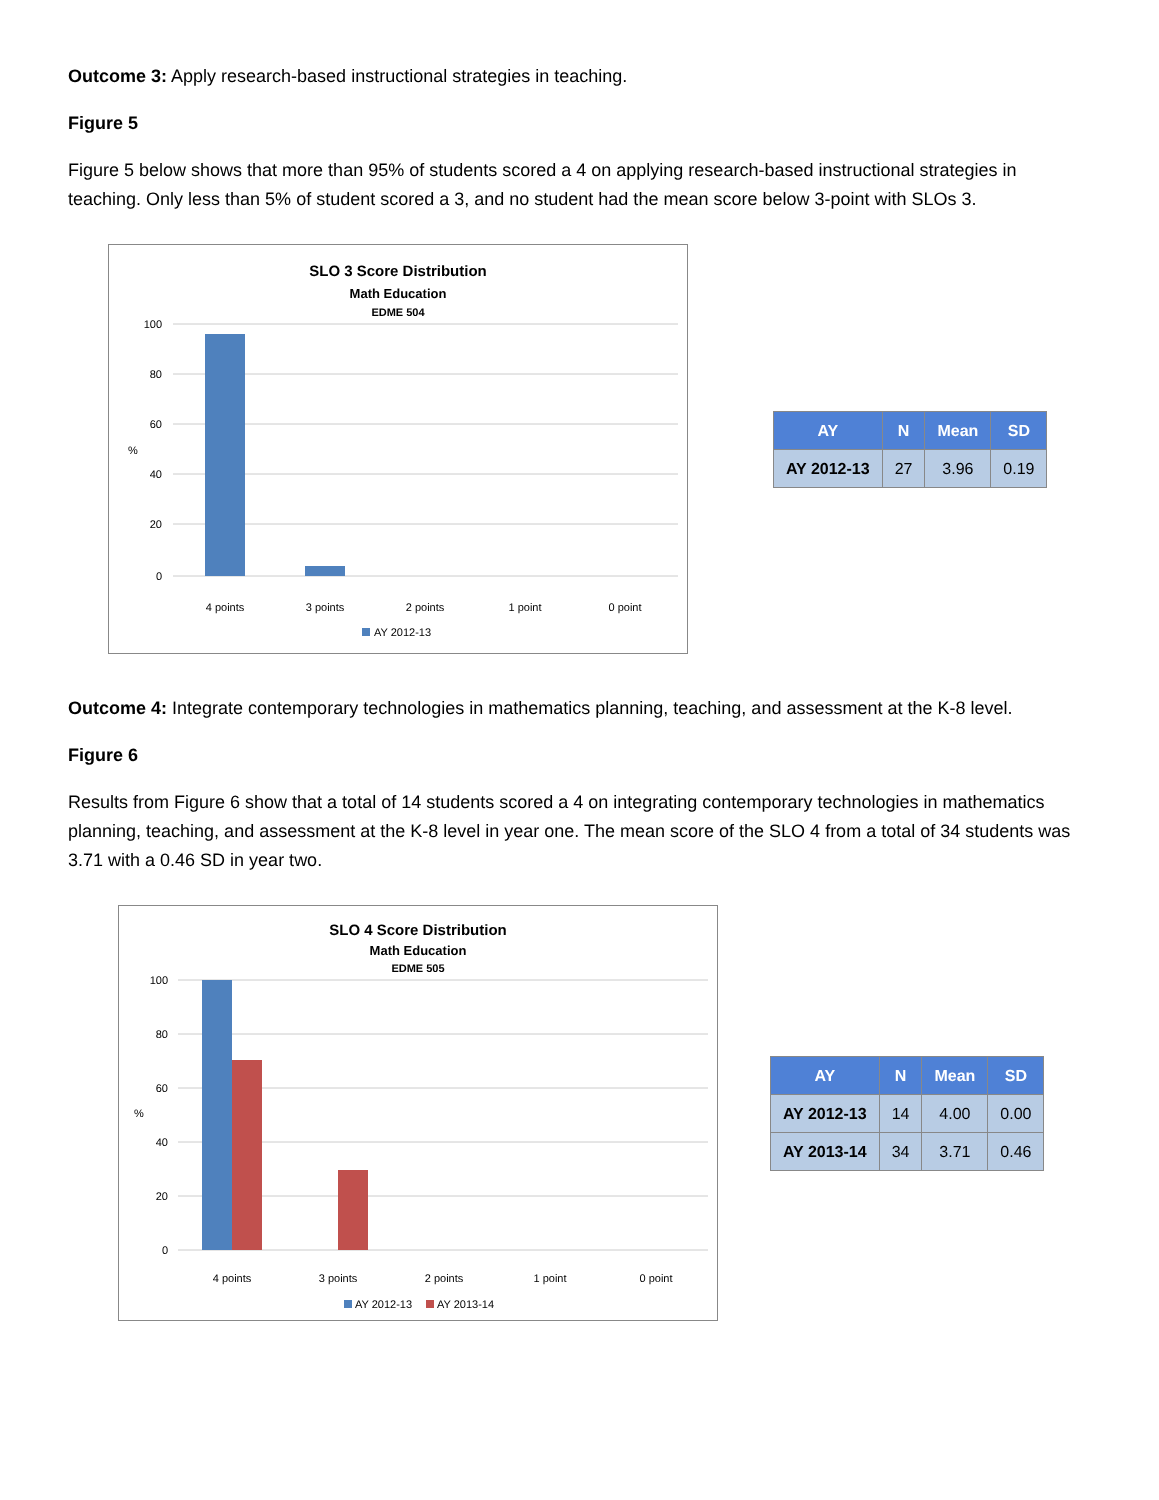Outcome 3: Apply research-based instructional strategies in teaching.
Figure 5
Figure 5 below shows that more than 95% of students scored a 4 on applying research-based instructional strategies in teaching. Only less than 5% of student scored a 3, and no student had the mean score below 3-point with SLOs 3.
SLO 3 Score Distribution
Math Education
EDME 504
100
80
60
40
20
0
%
4 points
3 points
2 points
1 point
0 point
AY 2012-13
| AY | N | Mean | SD |
| --- | --- | --- | --- |
| AY 2012-13 | 27 | 3.96 | 0.19 |
Outcome 4: Integrate contemporary technologies in mathematics planning, teaching, and assessment at the K-8 level.
Figure 6
Results from Figure 6 show that a total of 14 students scored a 4 on integrating contemporary technologies in mathematics planning, teaching, and assessment at the K-8 level in year one. The mean score of the SLO 4 from a total of 34 students was 3.71 with a 0.46 SD in year two.
SLO 4 Score Distribution
Math Education
EDME 505
100
80
60
40
20
0
%
4 points
3 points
2 points
1 point
0 point
AY 2012-13
AY 2013-14
| AY | N | Mean | SD |
| --- | --- | --- | --- |
| AY 2012-13 | 14 | 4.00 | 0.00 |
| AY 2013-14 | 34 | 3.71 | 0.46 |